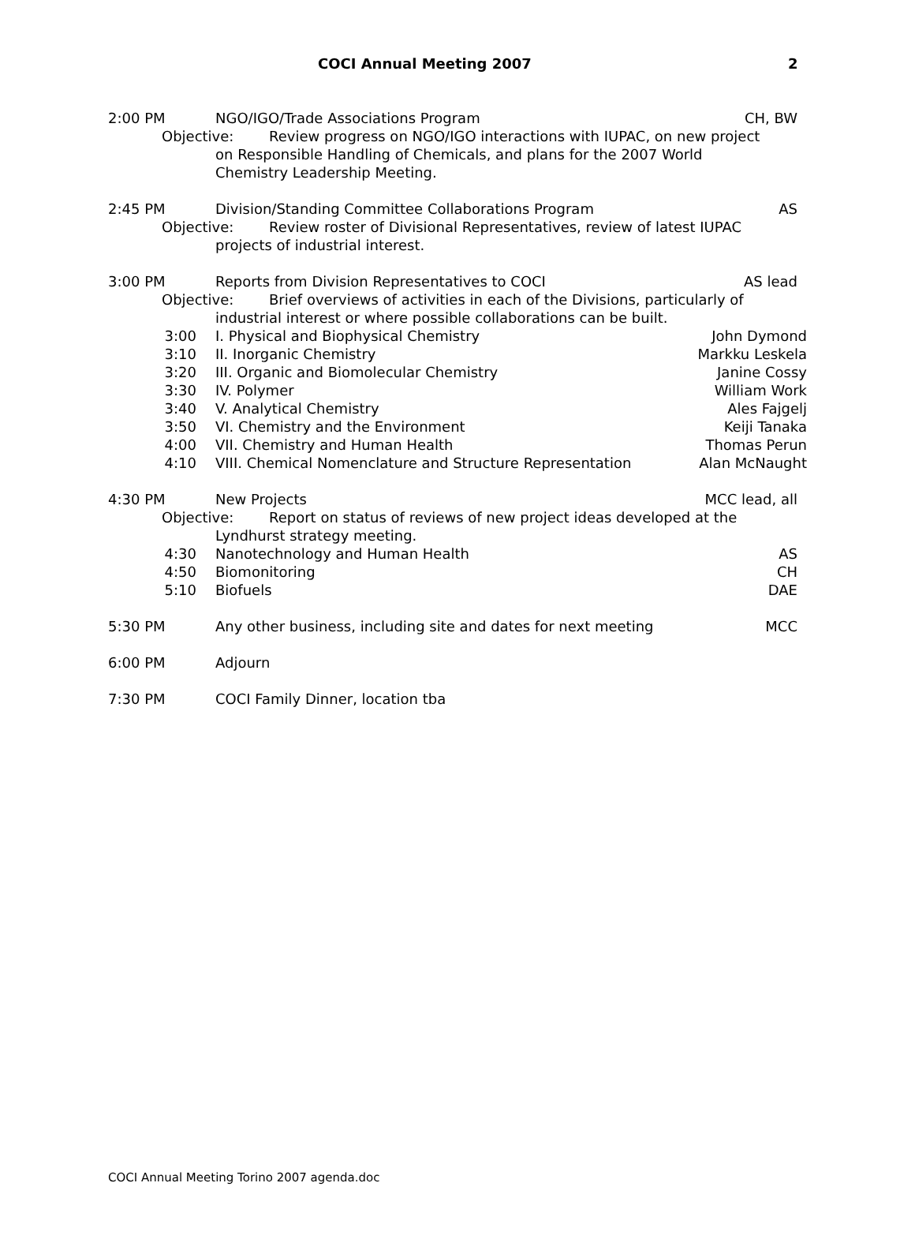COCI Annual Meeting 2007 2
2:00 PM NGO/IGO/Trade Associations Program CH, BW
Objective: Review progress on NGO/IGO interactions with IUPAC, on new project
on Responsible Handling of Chemicals, and plans for the 2007 World
Chemistry Leadership Meeting.
2:45 PM Division/Standing Committee Collaborations Program AS
Objective: Review roster of Divisional Representatives, review of latest IUPAC
projects of industrial interest.
3:00 PM Reports from Division Representatives to COCI AS lead
Objective: Brief overviews of activities in each of the Divisions, particularly of
industrial interest or where possible collaborations can be built.
3:00 I. Physical and Biophysical Chemistry John Dymond
3:10 II. Inorganic Chemistry Markku Leskela
3:20 III. Organic and Biomolecular Chemistry Janine Cossy
3:30 IV. Polymer William Work
3:40 V. Analytical Chemistry Ales Fajgelj
3:50 VI. Chemistry and the Environment Keiji Tanaka
4:00 VII. Chemistry and Human Health Thomas Perun
4:10 VIII. Chemical Nomenclature and Structure Representation Alan McNaught
4:30 PM New Projects MCC lead, all
Objective: Report on status of reviews of new project ideas developed at the
Lyndhurst strategy meeting.
4:30 Nanotechnology and Human Health AS
4:50 Biomonitoring CH
5:10 Biofuels DAE
5:30 PM Any other business, including site and dates for next meeting MCC
6:00 PM Adjourn
7:30 PM COCI Family Dinner, location tba
COCI Annual Meeting Torino 2007 agenda.doc